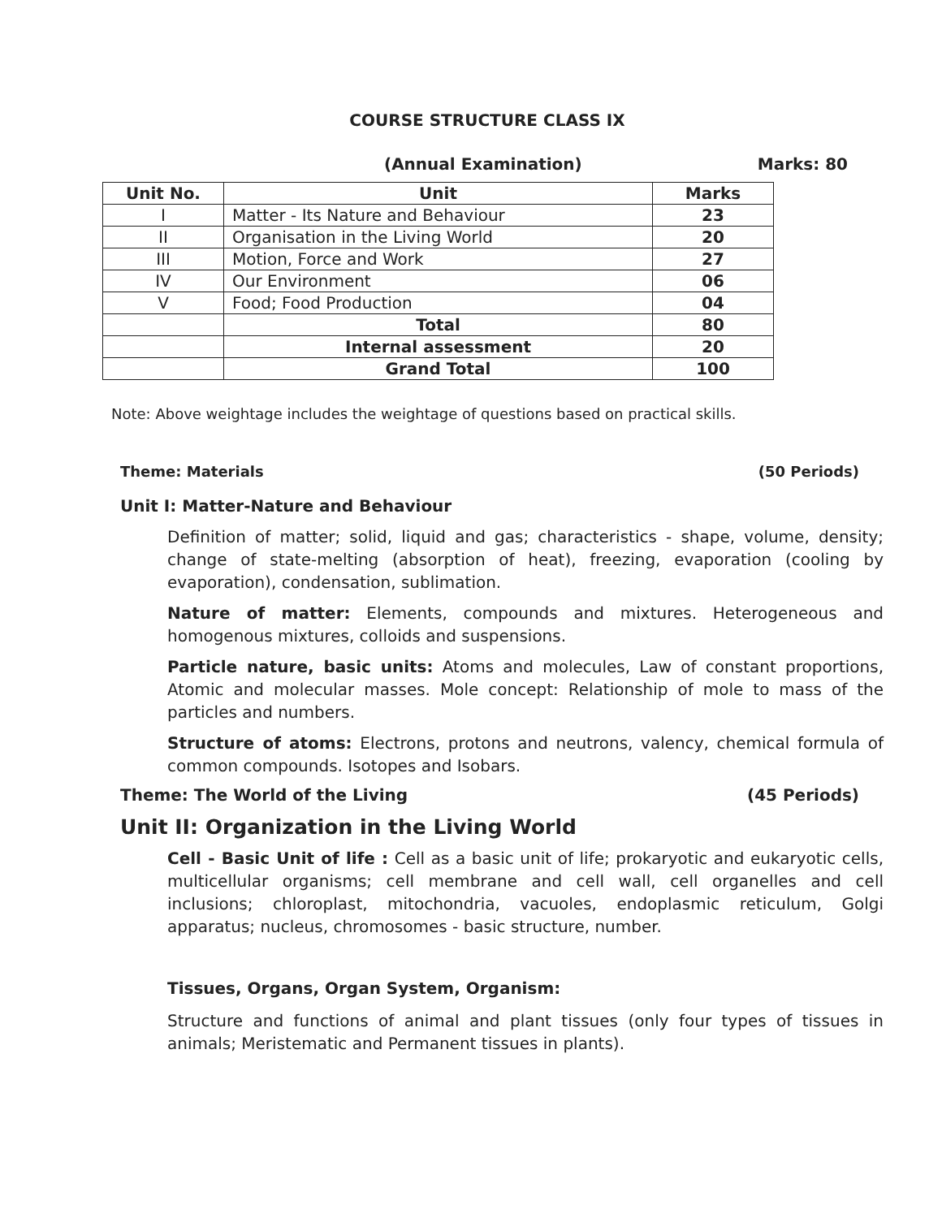COURSE STRUCTURE CLASS IX
(Annual Examination) Marks: 80
| Unit No. | Unit | Marks |
| --- | --- | --- |
| I | Matter - Its Nature and Behaviour | 23 |
| II | Organisation in the Living World | 20 |
| III | Motion, Force and Work | 27 |
| IV | Our Environment | 06 |
| V | Food; Food Production | 04 |
| | Total | 80 |
| | Internal assessment | 20 |
| | Grand Total | 100 |
Note: Above weightage includes the weightage of questions based on practical skills.
Theme: Materials (50 Periods)
Unit I: Matter-Nature and Behaviour
Definition of matter; solid, liquid and gas; characteristics - shape, volume, density; change of state-melting (absorption of heat), freezing, evaporation (cooling by evaporation), condensation, sublimation.
Nature of matter: Elements, compounds and mixtures. Heterogeneous and homogenous mixtures, colloids and suspensions.
Particle nature, basic units: Atoms and molecules, Law of constant proportions, Atomic and molecular masses. Mole concept: Relationship of mole to mass of the particles and numbers.
Structure of atoms: Electrons, protons and neutrons, valency, chemical formula of common compounds. Isotopes and Isobars.
Theme: The World of the Living (45 Periods)
Unit II: Organization in the Living World
Cell - Basic Unit of life : Cell as a basic unit of life; prokaryotic and eukaryotic cells, multicellular organisms; cell membrane and cell wall, cell organelles and cell inclusions; chloroplast, mitochondria, vacuoles, endoplasmic reticulum, Golgi apparatus; nucleus, chromosomes - basic structure, number.
Tissues, Organs, Organ System, Organism:
Structure and functions of animal and plant tissues (only four types of tissues in animals; Meristematic and Permanent tissues in plants).